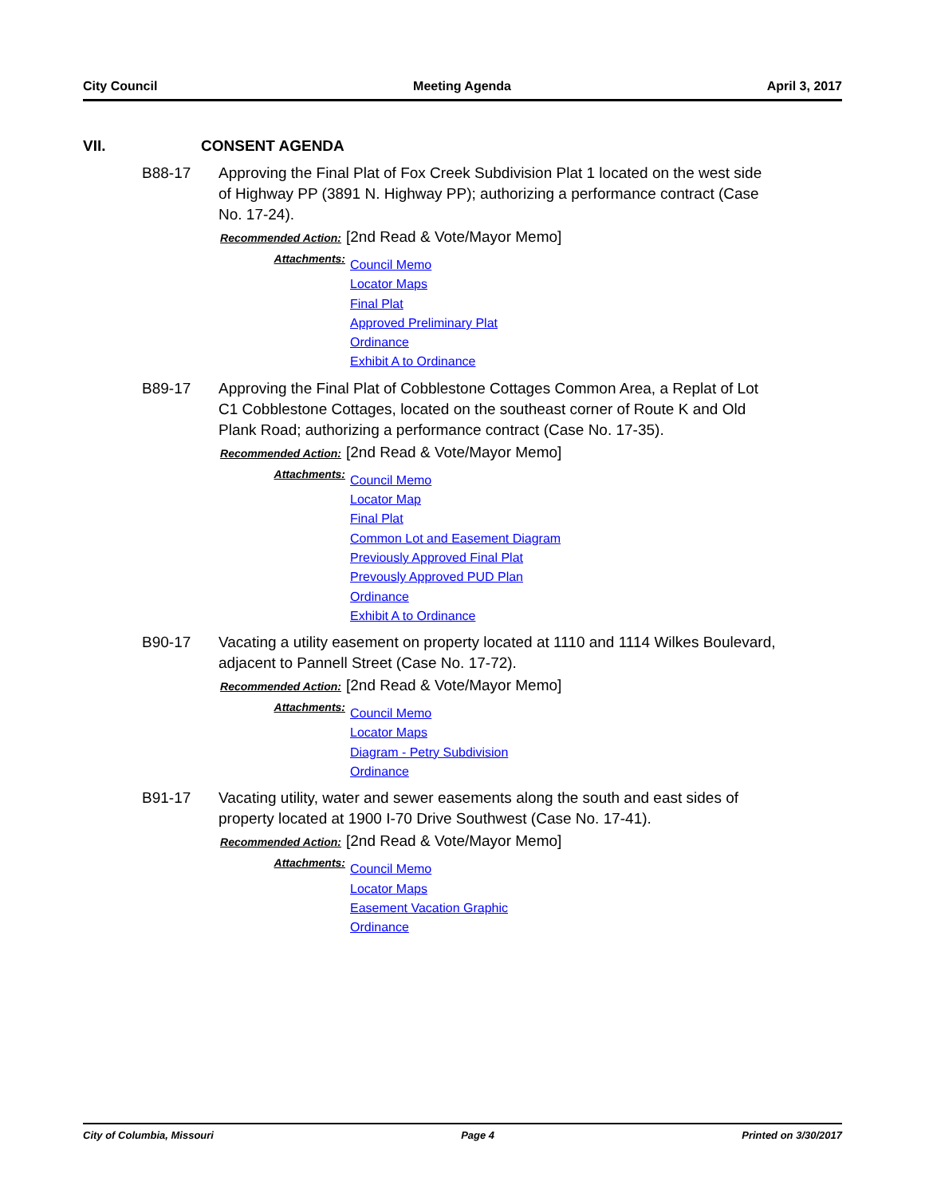City Council Meeting Agenda April 3, 2017
VII. CONSENT AGENDA
B88-17 Approving the Final Plat of Fox Creek Subdivision Plat 1 located on the west side of Highway PP (3891 N. Highway PP); authorizing a performance contract (Case No. 17-24).
Recommended Action: [2nd Read & Vote/Mayor Memo]
Attachments:
Council Memo
Locator Maps
Final Plat
Approved Preliminary Plat
Ordinance
Exhibit A to Ordinance
B89-17 Approving the Final Plat of Cobblestone Cottages Common Area, a Replat of Lot C1 Cobblestone Cottages, located on the southeast corner of Route K and Old Plank Road; authorizing a performance contract (Case No. 17-35).
Recommended Action: [2nd Read & Vote/Mayor Memo]
Attachments:
Council Memo
Locator Map
Final Plat
Common Lot and Easement Diagram
Previously Approved Final Plat
Prevously Approved PUD Plan
Ordinance
Exhibit A to Ordinance
B90-17 Vacating a utility easement on property located at 1110 and 1114 Wilkes Boulevard, adjacent to Pannell Street (Case No. 17-72).
Recommended Action: [2nd Read & Vote/Mayor Memo]
Attachments:
Council Memo
Locator Maps
Diagram - Petry Subdivision
Ordinance
B91-17 Vacating utility, water and sewer easements along the south and east sides of property located at 1900 I-70 Drive Southwest (Case No. 17-41).
Recommended Action: [2nd Read & Vote/Mayor Memo]
Attachments:
Council Memo
Locator Maps
Easement Vacation Graphic
Ordinance
City of Columbia, Missouri Page 4 Printed on 3/30/2017